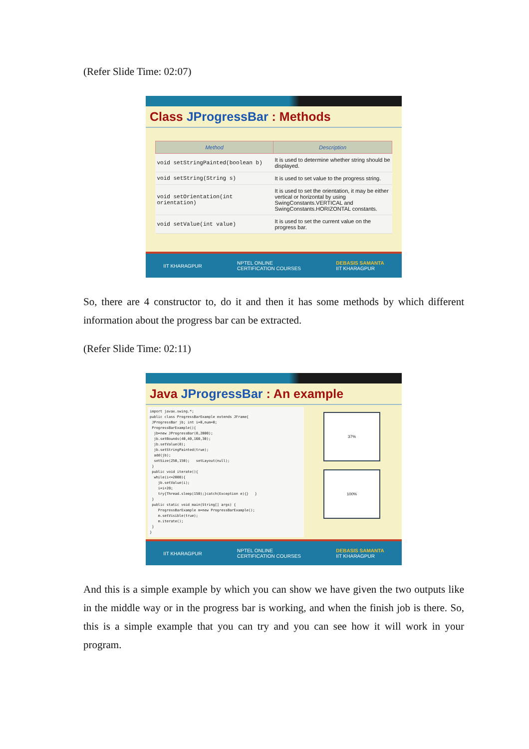(Refer Slide Time: 02:07)
Class JProgressBar : Methods
| Method | Description |
| --- | --- |
| void setStringPainted(boolean b) | It is used to determine whether string should be displayed. |
| void setString(String s) | It is used to set value to the progress string. |
| void setOrientation(int orientation) | It is used to set the orientation, it may be either vertical or horizontal by using SwingConstants.VERTICAL and SwingConstants.HORIZONTAL constants. |
| void setValue(int value) | It is used to set the current value on the progress bar. |
IIT KHARAGPUR NPTEL ONLINE
CERTIFICATION COURSES DEBASIS SAMANTA
IIT KHARAGPUR
So, there are 4 constructor to, do it and then it has some methods by which different information about the progress bar can be extracted.
(Refer Slide Time: 02:11)
Java JProgressBar : An example
import javax.swing.*;
public class ProgressBarExample extends JFrame{
 JProgressBar jb; int i=0,num=0;
 ProgressBarExample(){
  jb=new JProgressBar(0,2000);
  jb.setBounds(40,40,160,30);
  jb.setValue(0);
  jb.setStringPainted(true);
  add(jb);
  setSize(250,150);   setLayout(null);
 }
 public void iterate(){
  while(i<=2000){
    jb.setValue(i);
    i=i+20;
    try{Thread.sleep(150);}catch(Exception e){}   }
 }
 public static void main(String[] args) {
    ProgressBarExample m=new ProgressBarExample();
    m.setVisible(true);
    m.iterate();
 }
}
37%
100%
IIT KHARAGPUR NPTEL ONLINE
CERTIFICATION COURSES DEBASIS SAMANTA
IIT KHARAGPUR
And this is a simple example by which you can show we have given the two outputs like in the middle way or in the progress bar is working, and when the finish job is there. So, this is a simple example that you can try and you can see how it will work in your program.